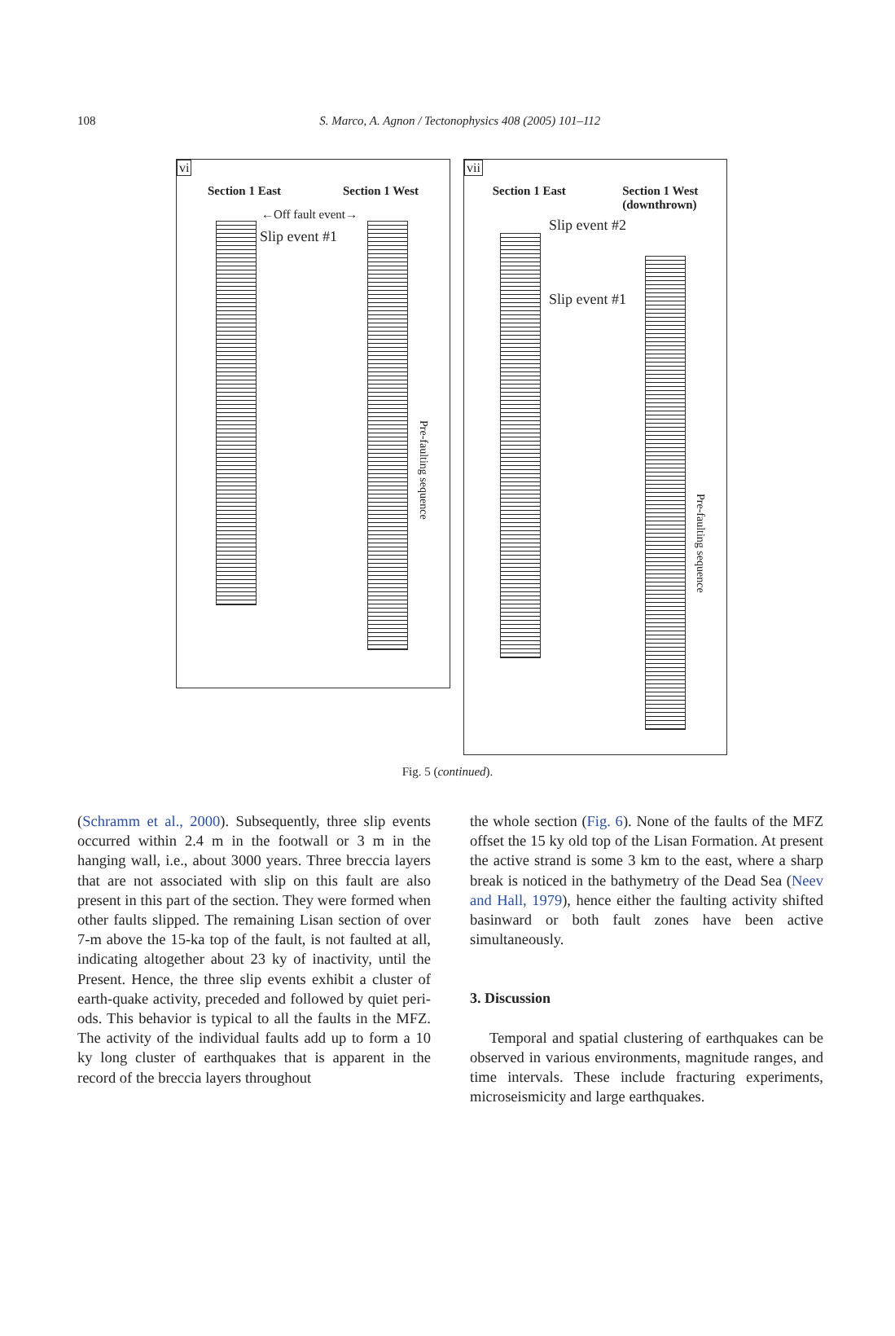108
S. Marco, A. Agnon / Tectonophysics 408 (2005) 101–112
vi
Section 1 East Section 1 West
←Off fault event→
Slip event #1
Pre-faulting sequence
vii
Section 1 East Section 1 West
(downthrown)
Slip event #2
Slip event #1
Pre-faulting sequence
Fig. 5 (continued).
(Schramm et al., 2000). Subsequently, three slip events occurred within 2.4 m in the footwall or 3 m in the hanging wall, i.e., about 3000 years. Three breccia layers that are not associated with slip on this fault are also present in this part of the section. They were formed when other faults slipped. The remaining Lisan section of over 7-m above the 15-ka top of the fault, is not faulted at all, indicating altogether about 23 ky of inactivity, until the Present. Hence, the three slip events exhibit a cluster of earth-quake activity, preceded and followed by quiet peri-ods. This behavior is typical to all the faults in the MFZ. The activity of the individual faults add up to form a 10 ky long cluster of earthquakes that is apparent in the record of the breccia layers throughout
the whole section (Fig. 6). None of the faults of the MFZ offset the 15 ky old top of the Lisan Formation. At present the active strand is some 3 km to the east, where a sharp break is noticed in the bathymetry of the Dead Sea (Neev and Hall, 1979), hence either the faulting activity shifted basinward or both fault zones have been active simultaneously.
3. Discussion
Temporal and spatial clustering of earthquakes can be observed in various environments, magnitude ranges, and time intervals. These include fracturing experiments, microseismicity and large earthquakes.